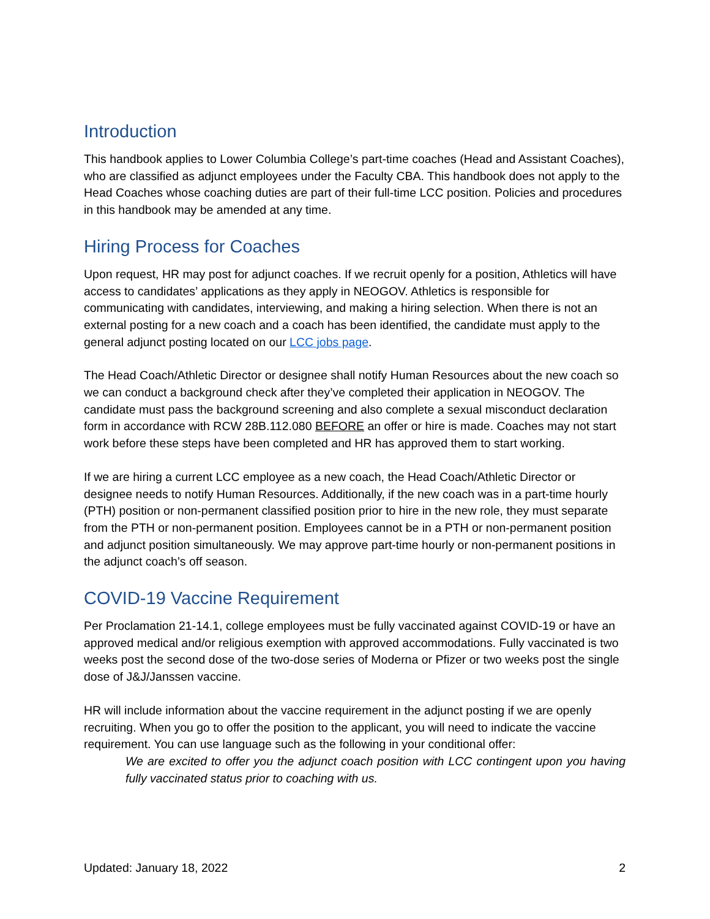Introduction
This handbook applies to Lower Columbia College’s part-time coaches (Head and Assistant Coaches), who are classified as adjunct employees under the Faculty CBA. This handbook does not apply to the Head Coaches whose coaching duties are part of their full-time LCC position. Policies and procedures in this handbook may be amended at any time.
Hiring Process for Coaches
Upon request, HR may post for adjunct coaches. If we recruit openly for a position, Athletics will have access to candidates’ applications as they apply in NEOGOV. Athletics is responsible for communicating with candidates, interviewing, and making a hiring selection. When there is not an external posting for a new coach and a coach has been identified, the candidate must apply to the general adjunct posting located on our LCC jobs page.
The Head Coach/Athletic Director or designee shall notify Human Resources about the new coach so we can conduct a background check after they’ve completed their application in NEOGOV. The candidate must pass the background screening and also complete a sexual misconduct declaration form in accordance with RCW 28B.112.080 BEFORE an offer or hire is made. Coaches may not start work before these steps have been completed and HR has approved them to start working.
If we are hiring a current LCC employee as a new coach, the Head Coach/Athletic Director or designee needs to notify Human Resources. Additionally, if the new coach was in a part-time hourly (PTH) position or non-permanent classified position prior to hire in the new role, they must separate from the PTH or non-permanent position. Employees cannot be in a PTH or non-permanent position and adjunct position simultaneously. We may approve part-time hourly or non-permanent positions in the adjunct coach’s off season.
COVID-19 Vaccine Requirement
Per Proclamation 21-14.1, college employees must be fully vaccinated against COVID-19 or have an approved medical and/or religious exemption with approved accommodations. Fully vaccinated is two weeks post the second dose of the two-dose series of Moderna or Pfizer or two weeks post the single dose of J&J/Janssen vaccine.
HR will include information about the vaccine requirement in the adjunct posting if we are openly recruiting. When you go to offer the position to the applicant, you will need to indicate the vaccine requirement. You can use language such as the following in your conditional offer:
We are excited to offer you the adjunct coach position with LCC contingent upon you having fully vaccinated status prior to coaching with us.
Updated: January 18, 2022 2